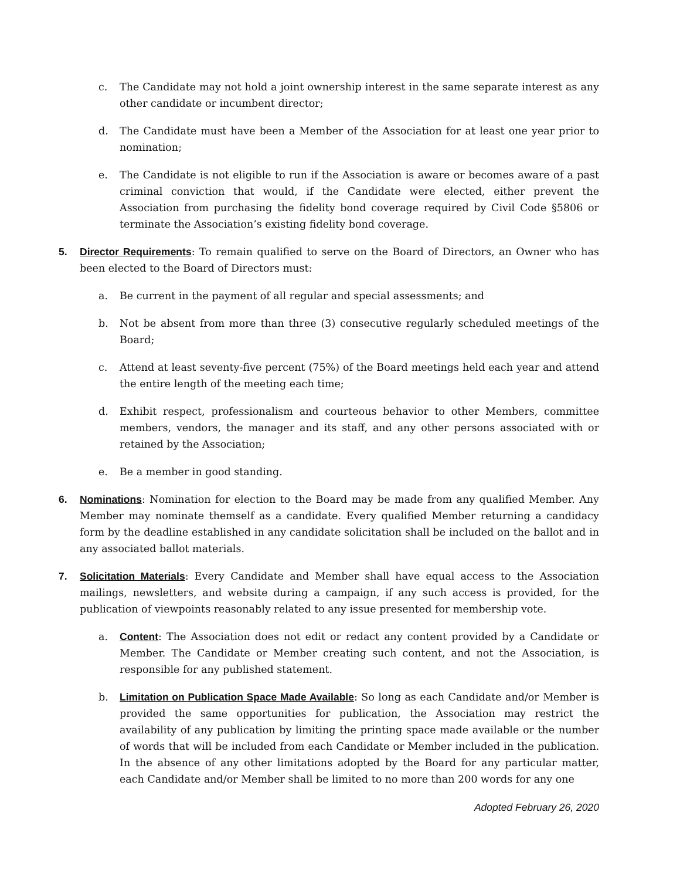c. The Candidate may not hold a joint ownership interest in the same separate interest as any other candidate or incumbent director;
d. The Candidate must have been a Member of the Association for at least one year prior to nomination;
e. The Candidate is not eligible to run if the Association is aware or becomes aware of a past criminal conviction that would, if the Candidate were elected, either prevent the Association from purchasing the fidelity bond coverage required by Civil Code §5806 or terminate the Association’s existing fidelity bond coverage.
5. Director Requirements: To remain qualified to serve on the Board of Directors, an Owner who has been elected to the Board of Directors must:
a. Be current in the payment of all regular and special assessments; and
b. Not be absent from more than three (3) consecutive regularly scheduled meetings of the Board;
c. Attend at least seventy-five percent (75%) of the Board meetings held each year and attend the entire length of the meeting each time;
d. Exhibit respect, professionalism and courteous behavior to other Members, committee members, vendors, the manager and its staff, and any other persons associated with or retained by the Association;
e. Be a member in good standing.
6. Nominations: Nomination for election to the Board may be made from any qualified Member. Any Member may nominate themself as a candidate. Every qualified Member returning a candidacy form by the deadline established in any candidate solicitation shall be included on the ballot and in any associated ballot materials.
7. Solicitation Materials: Every Candidate and Member shall have equal access to the Association mailings, newsletters, and website during a campaign, if any such access is provided, for the publication of viewpoints reasonably related to any issue presented for membership vote.
a. Content: The Association does not edit or redact any content provided by a Candidate or Member. The Candidate or Member creating such content, and not the Association, is responsible for any published statement.
b. Limitation on Publication Space Made Available: So long as each Candidate and/or Member is provided the same opportunities for publication, the Association may restrict the availability of any publication by limiting the printing space made available or the number of words that will be included from each Candidate or Member included in the publication. In the absence of any other limitations adopted by the Board for any particular matter, each Candidate and/or Member shall be limited to no more than 200 words for any one
Adopted February 26, 2020